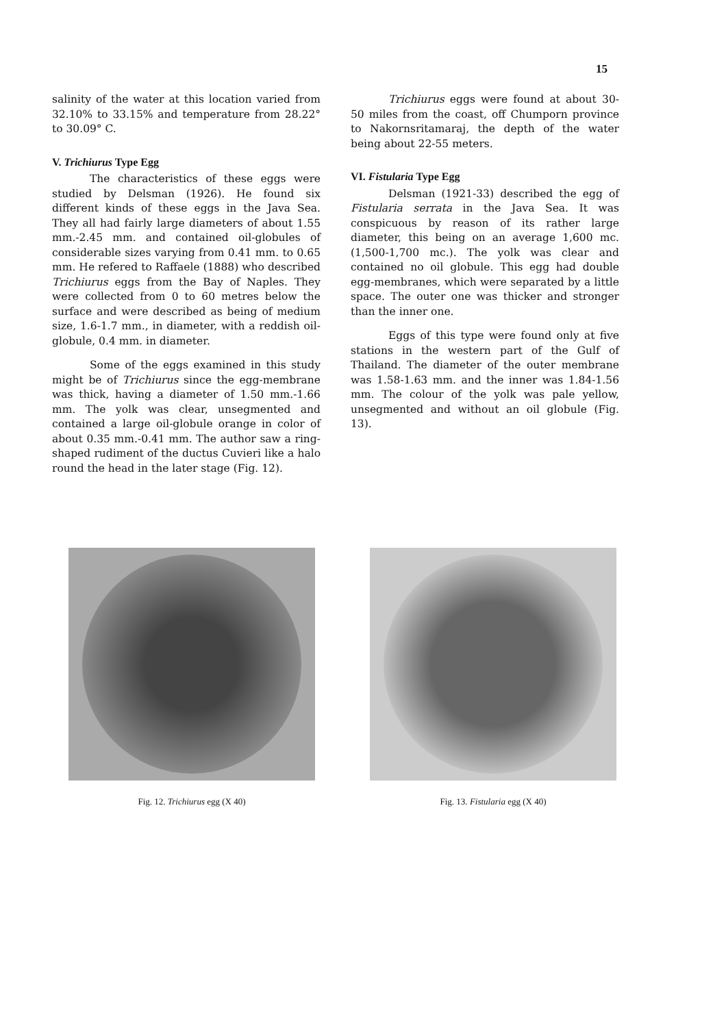15
salinity of the water at this location varied from 32.10% to 33.15% and temperature from 28.22° to 30.09° C.
V. Trichiurus Type Egg
The characteristics of these eggs were studied by Delsman (1926). He found six different kinds of these eggs in the Java Sea. They all had fairly large diameters of about 1.55 mm.-2.45 mm. and contained oil-globules of considerable sizes varying from 0.41 mm. to 0.65 mm. He refered to Raffaele (1888) who described Trichiurus eggs from the Bay of Naples. They were collected from 0 to 60 metres below the surface and were described as being of medium size, 1.6-1.7 mm., in diameter, with a reddish oil-globule, 0.4 mm. in diameter.
Some of the eggs examined in this study might be of Trichiurus since the egg-membrane was thick, having a diameter of 1.50 mm.-1.66 mm. The yolk was clear, unsegmented and contained a large oil-globule orange in color of about 0.35 mm.-0.41 mm. The author saw a ring-shaped rudiment of the ductus Cuvieri like a halo round the head in the later stage (Fig. 12).
Trichiurus eggs were found at about 30-50 miles from the coast, off Chumporn province to Nakornsritamaraj, the depth of the water being about 22-55 meters.
VI. Fistularia Type Egg
Delsman (1921-33) described the egg of Fistularia serrata in the Java Sea. It was conspicuous by reason of its rather large diameter, this being on an average 1,600 mc. (1,500-1,700 mc.). The yolk was clear and contained no oil globule. This egg had double egg-membranes, which were separated by a little space. The outer one was thicker and stronger than the inner one.
Eggs of this type were found only at five stations in the western part of the Gulf of Thailand. The diameter of the outer membrane was 1.58-1.63 mm. and the inner was 1.84-1.56 mm. The colour of the yolk was pale yellow, unsegmented and without an oil globule (Fig. 13).
Fig. 12. Trichiurus egg (X 40) Fig. 13. Fistularia egg (X 40)